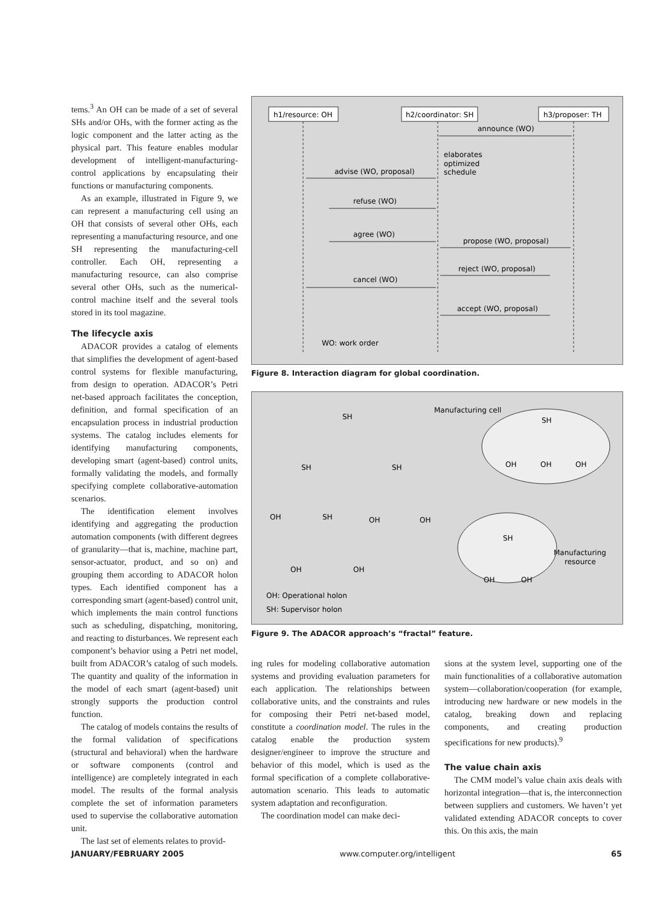tems.<sup>3</sup> An OH can be made of a set of several SHs and/or OHs, with the former acting as the logic component and the latter acting as the physical part. This feature enables modular development of intelligent-manufacturing-control applications by encapsulating their functions or manufacturing components.
As an example, illustrated in Figure 9, we can represent a manufacturing cell using an OH that consists of several other OHs, each representing a manufacturing resource, and one SH representing the manufacturing-cell controller. Each OH, representing a manufacturing resource, can also comprise several other OHs, such as the numerical-control machine itself and the several tools stored in its tool magazine.
The lifecycle axis
ADACOR provides a catalog of elements that simplifies the development of agent-based control systems for flexible manufacturing, from design to operation. ADACOR’s Petri net-based approach facilitates the conception, definition, and formal specification of an encapsulation process in industrial production systems. The catalog includes elements for identifying manufacturing components, developing smart (agent-based) control units, formally validating the models, and formally specifying complete collaborative-automation scenarios.
The identification element involves identifying and aggregating the production automation components (with different degrees of granularity—that is, machine, machine part, sensor-actuator, product, and so on) and grouping them according to ADACOR holon types. Each identified component has a corresponding smart (agent-based) control unit, which implements the main control functions such as scheduling, dispatching, monitoring, and reacting to disturbances. We represent each component’s behavior using a Petri net model, built from ADACOR’s catalog of such models. The quantity and quality of the information in the model of each smart (agent-based) unit strongly supports the production control function.
The catalog of models contains the results of the formal validation of specifications (structural and behavioral) when the hardware or software components (control and intelligence) are completely integrated in each model. The results of the formal analysis complete the set of information parameters used to supervise the collaborative automation unit.
The last set of elements relates to provid-
h1/resource: OH
h2/coordinator: SH
h3/proposer: TH
announce (WO)
elaborates
optimized
schedule
advise (WO, proposal)
refuse (WO)
agree (WO)
propose (WO, proposal)
reject (WO, proposal)
cancel (WO)
accept (WO, proposal)
WO: work order
Figure 8. Interaction diagram for global coordination.
Manufacturing cell
SH
SH
SH
SH
OH
OH
OH
OH
SH
OH
OH
SH
Manufacturing
resource
OH
OH
OH
OH
OH: Operational holon
SH: Supervisor holon
Figure 9. The ADACOR approach’s “fractal” feature.
ing rules for modeling collaborative automation systems and providing evaluation parameters for each application. The relationships between collaborative units, and the constraints and rules for composing their Petri net-based model, constitute a coordination model. The rules in the catalog enable the production system designer/engineer to improve the structure and behavior of this model, which is used as the formal specification of a complete collaborative-automation scenario. This leads to automatic system adaptation and reconfiguration.
The coordination model can make deci-
sions at the system level, supporting one of the main functionalities of a collaborative automation system—collaboration/cooperation (for example, introducing new hardware or new models in the catalog, breaking down and replacing components, and creating production specifications for new products).<sup>9</sup>
The value chain axis
The CMM model’s value chain axis deals with horizontal integration—that is, the interconnection between suppliers and customers. We haven’t yet validated extending ADACOR concepts to cover this. On this axis, the main
JANUARY/FEBRUARY 2005 www.computer.org/intelligent 65